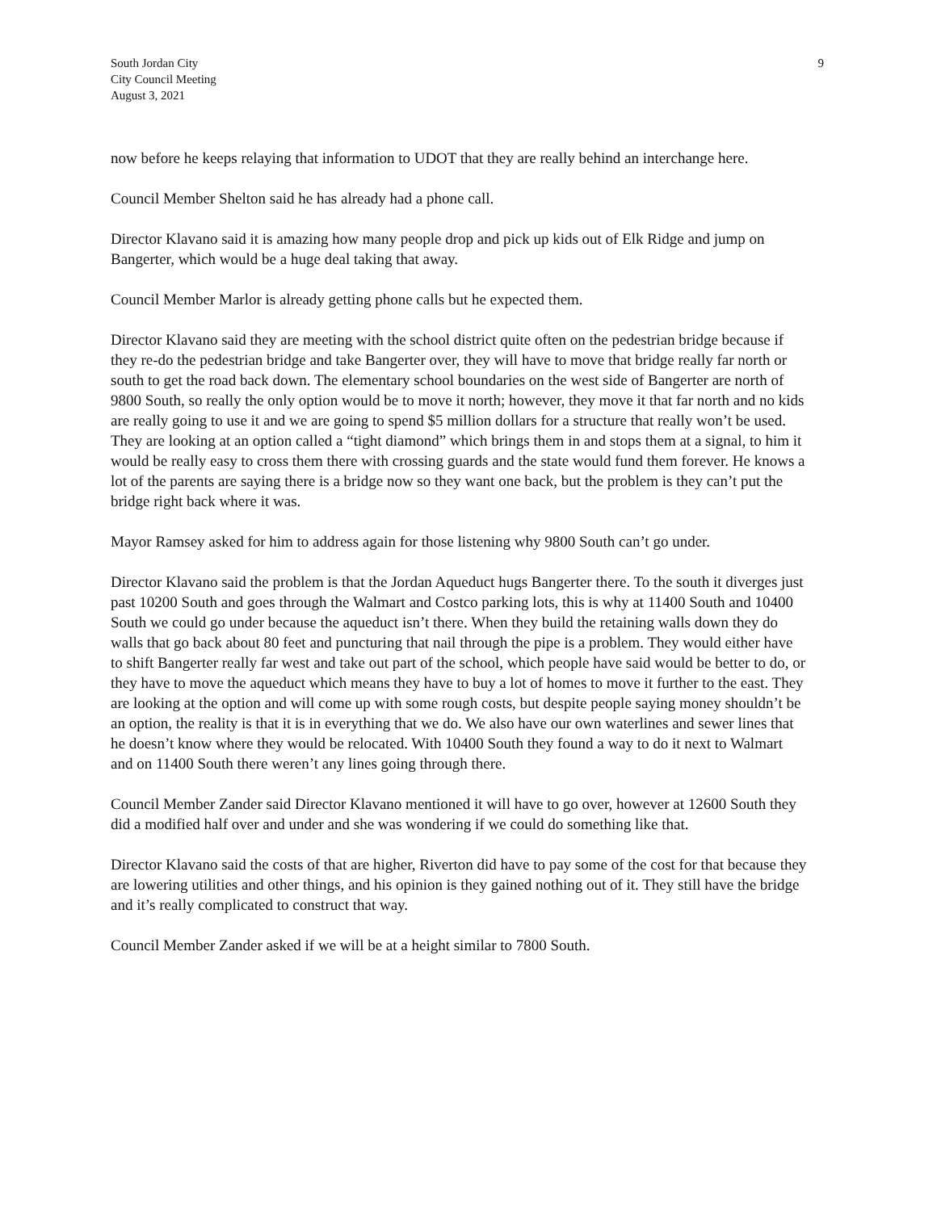South Jordan City
City Council Meeting
August 3, 2021
9
now before he keeps relaying that information to UDOT that they are really behind an interchange here.
Council Member Shelton said he has already had a phone call.
Director Klavano said it is amazing how many people drop and pick up kids out of Elk Ridge and jump on Bangerter, which would be a huge deal taking that away.
Council Member Marlor is already getting phone calls but he expected them.
Director Klavano said they are meeting with the school district quite often on the pedestrian bridge because if they re-do the pedestrian bridge and take Bangerter over, they will have to move that bridge really far north or south to get the road back down. The elementary school boundaries on the west side of Bangerter are north of 9800 South, so really the only option would be to move it north; however, they move it that far north and no kids are really going to use it and we are going to spend $5 million dollars for a structure that really won’t be used. They are looking at an option called a “tight diamond” which brings them in and stops them at a signal, to him it would be really easy to cross them there with crossing guards and the state would fund them forever. He knows a lot of the parents are saying there is a bridge now so they want one back, but the problem is they can’t put the bridge right back where it was.
Mayor Ramsey asked for him to address again for those listening why 9800 South can’t go under.
Director Klavano said the problem is that the Jordan Aqueduct hugs Bangerter there. To the south it diverges just past 10200 South and goes through the Walmart and Costco parking lots, this is why at 11400 South and 10400 South we could go under because the aqueduct isn’t there. When they build the retaining walls down they do walls that go back about 80 feet and puncturing that nail through the pipe is a problem. They would either have to shift Bangerter really far west and take out part of the school, which people have said would be better to do, or they have to move the aqueduct which means they have to buy a lot of homes to move it further to the east. They are looking at the option and will come up with some rough costs, but despite people saying money shouldn’t be an option, the reality is that it is in everything that we do. We also have our own waterlines and sewer lines that he doesn’t know where they would be relocated. With 10400 South they found a way to do it next to Walmart and on 11400 South there weren’t any lines going through there.
Council Member Zander said Director Klavano mentioned it will have to go over, however at 12600 South they did a modified half over and under and she was wondering if we could do something like that.
Director Klavano said the costs of that are higher, Riverton did have to pay some of the cost for that because they are lowering utilities and other things, and his opinion is they gained nothing out of it. They still have the bridge and it’s really complicated to construct that way.
Council Member Zander asked if we will be at a height similar to 7800 South.